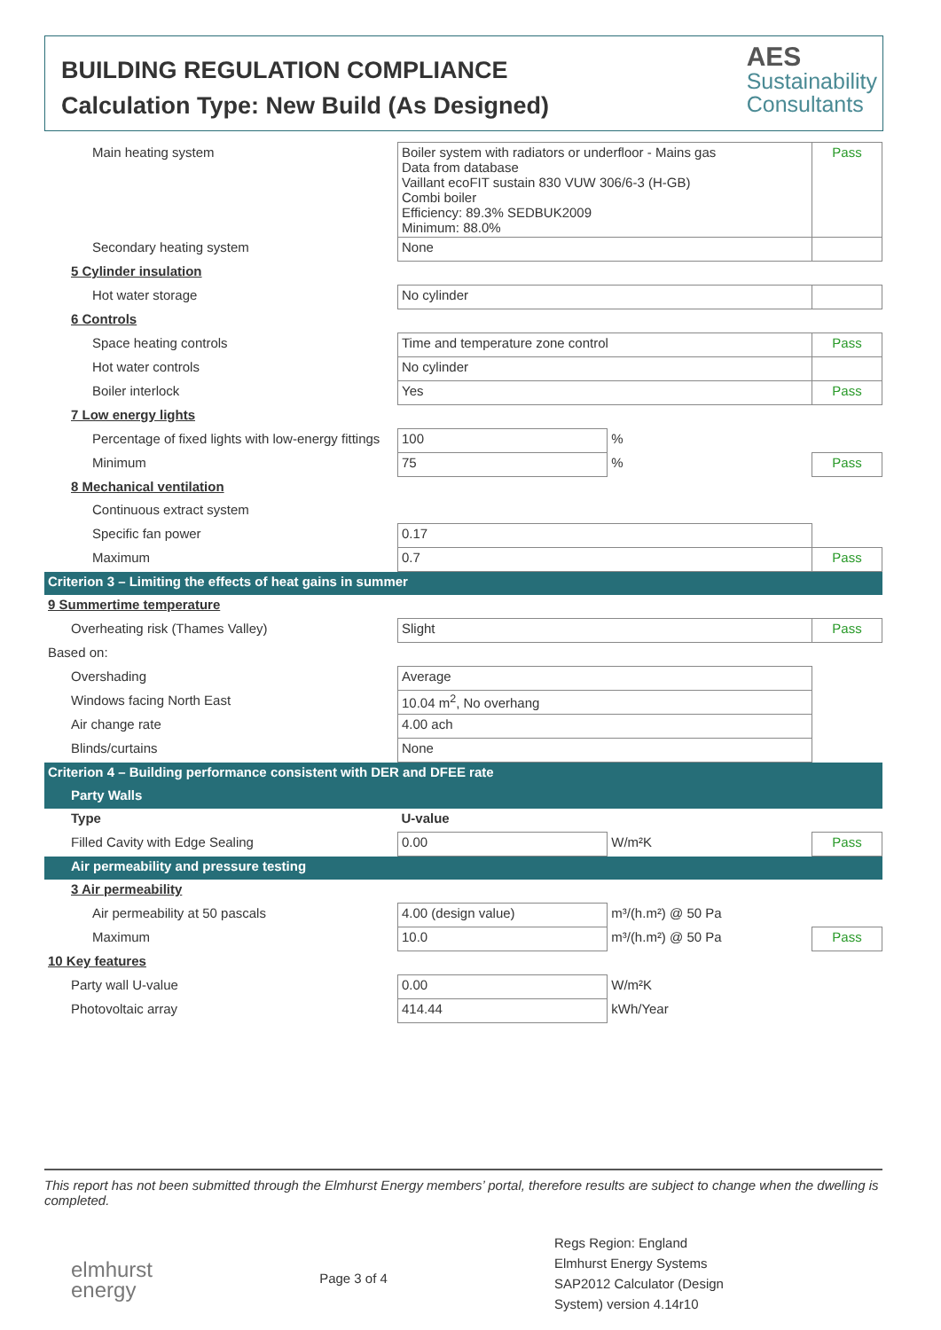BUILDING REGULATION COMPLIANCE
Calculation Type: New Build (As Designed)
AES
Sustainability
Consultants
| Main heating system | Boiler system with radiators or underfloor - Mains gas Data from database Vaillant ecoFIT sustain 830 VUW 306/6-3 (H-GB) Combi boiler Efficiency: 89.3% SEDBUK2009 Minimum: 88.0% | | Pass |
| Secondary heating system | None | | |
| 5 Cylinder insulation | | | |
| Hot water storage | No cylinder | | |
| 6 Controls | | | |
| Space heating controls | Time and temperature zone control | | Pass |
| Hot water controls | No cylinder | | |
| Boiler interlock | Yes | | Pass |
| 7 Low energy lights | | | |
| Percentage of fixed lights with low-energy fittings | 100 | % | |
| Minimum | 75 | % | Pass |
| 8 Mechanical ventilation | | | |
| Continuous extract system | | | |
| Specific fan power | 0.17 | | |
| Maximum | 0.7 | | Pass |
| Criterion 3 – Limiting the effects of heat gains in summer | | | |
| 9 Summertime temperature | | | |
| Overheating risk (Thames Valley) | Slight | | Pass |
| Based on: | | | |
| Overshading | Average | | |
| Windows facing North East | 10.04 m<sup>2</sup>, No overhang | | |
| Air change rate | 4.00 ach | | |
| Blinds/curtains | None | | |
| Criterion 4 – Building performance consistent with DER and DFEE rate | | | |
| Party Walls | | | |
| Type | U-value | | |
| Filled Cavity with Edge Sealing | 0.00 | W/m²K | Pass |
| Air permeability and pressure testing | | | |
| 3 Air permeability | | | |
| Air permeability at 50 pascals | 4.00 (design value) | m³/(h.m²) @ 50 Pa | |
| Maximum | 10.0 | m³/(h.m²) @ 50 Pa | Pass |
| 10 Key features | | | |
| Party wall U-value | 0.00 | W/m²K | |
| Photovoltaic array | 414.44 | kWh/Year | |
This report has not been submitted through the Elmhurst Energy members’ portal, therefore results are subject to change when the dwelling is completed.
elmhurst
energy
Page 3 of 4
Regs Region: England
Elmhurst Energy Systems
SAP2012 Calculator (Design
System) version 4.14r10